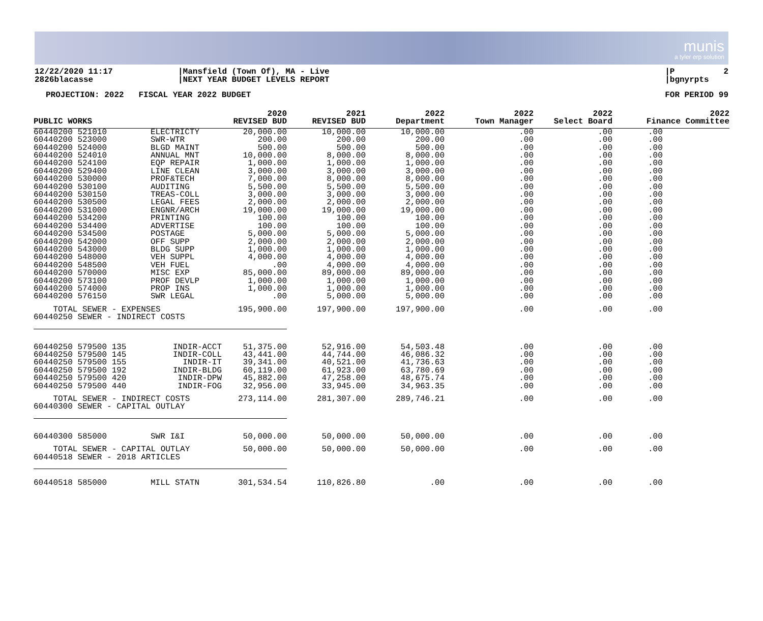munis
a tyler erp solution
12/22/2020 11:17 2826blacasse
|Mansfield (Town Of), MA - Live |NEXT YEAR BUDGET LEVELS REPORT
|P 2 |bgnyrpts
PROJECTION: 2022 FISCAL YEAR 2022 BUDGET
FOR PERIOD 99
| PUBLIC WORKS | | 2020 REVISED BUD | 2021 REVISED BUD | 2022 Department | 2022 Town Manager | 2022 Select Board | 2022 Finance Committee |
| --- | --- | --- | --- | --- | --- | --- | --- |
| 60440200 521010 60440200 523000 60440200 524000 60440200 524010 60440200 524100 60440200 529400 60440200 530000 60440200 530100 60440200 530150 60440200 530500 60440200 531000 60440200 534200 60440200 534400 60440200 534500 60440200 542000 60440200 543000 60440200 548000 60440200 548500 60440200 570000 60440200 573100 60440200 574000 60440200 576150 | ELECTRICTY SWR-WTR BLGD MAINT ANNUAL MNT EQP REPAIR LINE CLEAN PROF&TECH AUDITING TREAS-COLL LEGAL FEES ENGNR/ARCH PRINTING ADVERTISE POSTAGE OFF SUPP BLDG SUPP VEH SUPPL VEH FUEL MISC EXP PROF DEVLP PROP INS SWR LEGAL | 20,000.00 200.00 500.00 10,000.00 1,000.00 3,000.00 7,000.00 5,500.00 3,000.00 2,000.00 19,000.00 100.00 100.00 5,000.00 2,000.00 1,000.00 4,000.00 .00 85,000.00 1,000.00 1,000.00 .00 | 10,000.00 200.00 500.00 8,000.00 1,000.00 3,000.00 8,000.00 5,500.00 3,000.00 2,000.00 19,000.00 100.00 100.00 5,000.00 2,000.00 1,000.00 4,000.00 4,000.00 89,000.00 1,000.00 1,000.00 5,000.00 | 10,000.00 200.00 500.00 8,000.00 1,000.00 3,000.00 8,000.00 5,500.00 3,000.00 2,000.00 19,000.00 100.00 100.00 5,000.00 2,000.00 1,000.00 4,000.00 4,000.00 89,000.00 1,000.00 1,000.00 5,000.00 | .00 .00 .00 .00 .00 .00 .00 .00 .00 .00 .00 .00 .00 .00 .00 .00 .00 .00 .00 .00 .00 .00 | .00 .00 .00 .00 .00 .00 .00 .00 .00 .00 .00 .00 .00 .00 .00 .00 .00 .00 .00 .00 .00 .00 | .00 .00 .00 .00 .00 .00 .00 .00 .00 .00 .00 .00 .00 .00 .00 .00 .00 .00 .00 .00 .00 .00 |
| TOTAL SEWER - EXPENSES 60440250 SEWER - INDIRECT COSTS | | 195,900.00 | 197,900.00 | 197,900.00 | .00 | .00 | .00 |
| 60440250 579500 135 60440250 579500 145 60440250 579500 155 60440250 579500 192 60440250 579500 420 60440250 579500 440 | INDIR-ACCT INDIR-COLL INDIR-IT INDIR-BLDG INDIR-DPW INDIR-FOG | 51,375.00 43,441.00 39,341.00 60,119.00 45,882.00 32,956.00 | 52,916.00 44,744.00 40,521.00 61,923.00 47,258.00 33,945.00 | 54,503.48 46,086.32 41,736.63 63,780.69 48,675.74 34,963.35 | .00 .00 .00 .00 .00 .00 | .00 .00 .00 .00 .00 .00 | .00 .00 .00 .00 .00 .00 |
| TOTAL SEWER - INDIRECT COSTS 60440300 SEWER - CAPITAL OUTLAY | | 273,114.00 | 281,307.00 | 289,746.21 | .00 | .00 | .00 |
| 60440300 585000 | SWR I&I | 50,000.00 | 50,000.00 | 50,000.00 | .00 | .00 | .00 |
| TOTAL SEWER - CAPITAL OUTLAY 60440518 SEWER - 2018 ARTICLES | | 50,000.00 | 50,000.00 | 50,000.00 | .00 | .00 | .00 |
| 60440518 585000 | MILL STATN | 301,534.54 | 110,826.80 | .00 | .00 | .00 | .00 |